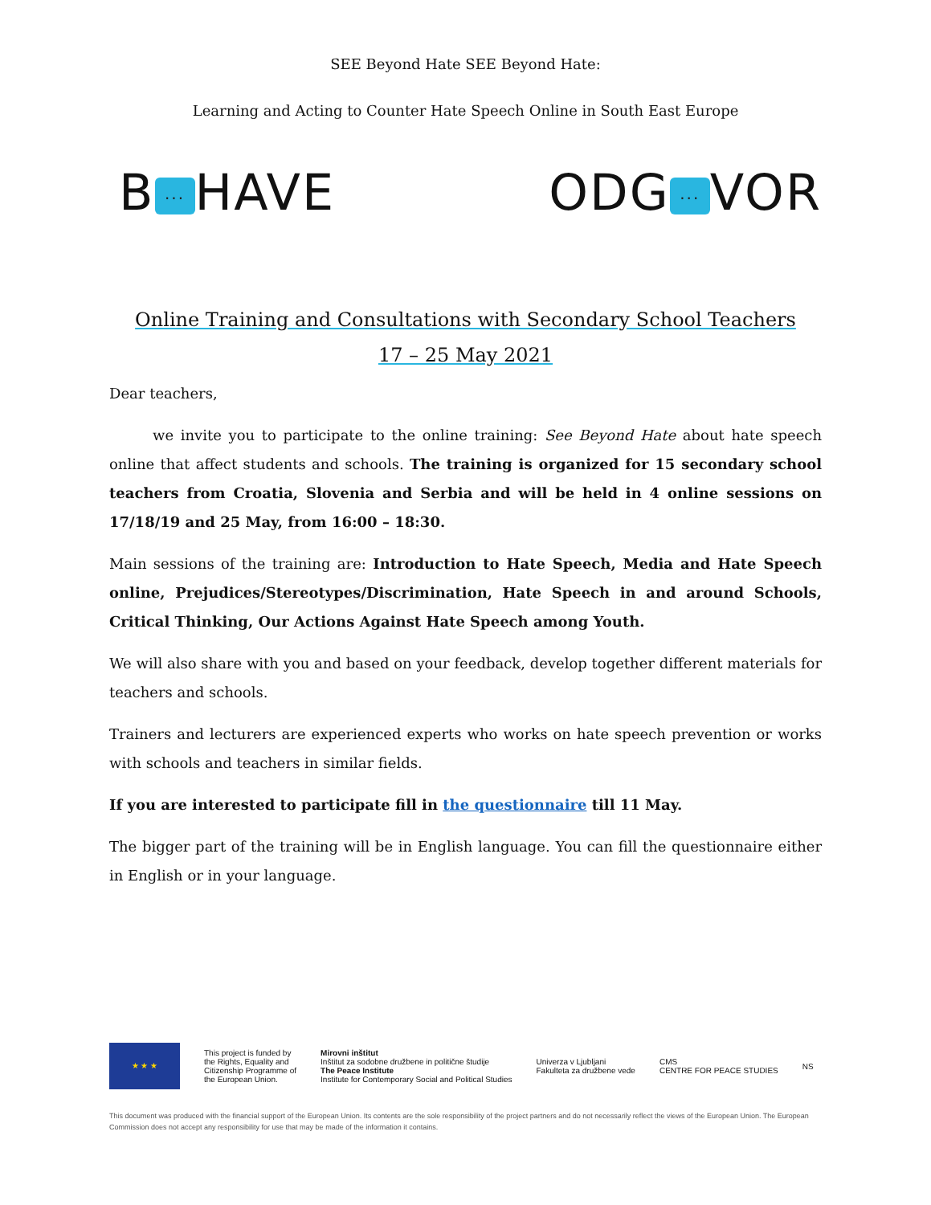SEE Beyond Hate SEE Beyond Hate:
Learning and Acting to Counter Hate Speech Online in South East Europe
B... HAVE ODG... VOR
Online Training and Consultations with Secondary School Teachers
17 – 25 May 2021
Dear teachers,
   we invite you to participate to the online training: See Beyond Hate about hate speech online that affect students and schools. The training is organized for 15 secondary school teachers from Croatia, Slovenia and Serbia and will be held in 4 online sessions on 17/18/19 and 25 May, from 16:00 – 18:30.
Main sessions of the training are: Introduction to Hate Speech, Media and Hate Speech online, Prejudices/Stereotypes/Discrimination, Hate Speech in and around Schools, Critical Thinking, Our Actions Against Hate Speech among Youth.
We will also share with you and based on your feedback, develop together different materials for teachers and schools.
Trainers and lecturers are experienced experts who works on hate speech prevention or works with schools and teachers in similar fields.
If you are interested to participate fill in the questionnaire till 11 May.
The bigger part of the training will be in English language. You can fill the questionnaire either in English or in your language.
★ ★ ★
This project is funded by
the Rights, Equality and
Citizenship Programme of
the European Union.
Mirovni inštitut
Inštitut za sodobne družbene in politične študije
The Peace Institute
Institute for Contemporary Social and Political Studies
Univerza v Ljubljani
Fakulteta za družbene vede
CMS
CENTRE FOR PEACE STUDIES
NS
This document was produced with the financial support of the European Union. Its contents are the sole responsibility of the project partners and do not necessarily reflect the views of the European Union. The European Commission does not accept any responsibility for use that may be made of the information it contains.